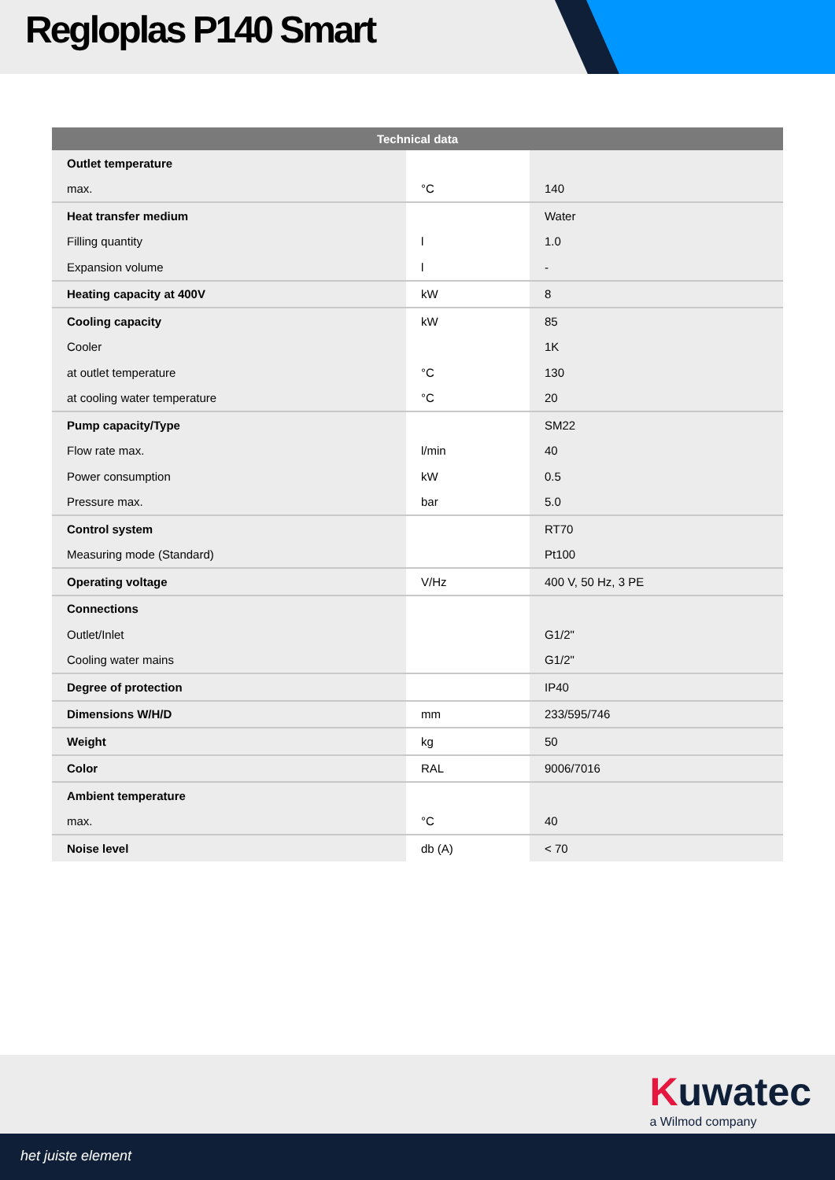Regloplas P140 Smart
| Technical data | | |
| --- | --- | --- |
| Outlet temperature | | |
| max. | °C | 140 |
| Heat transfer medium | | Water |
| Filling quantity | l | 1.0 |
| Expansion volume | l | - |
| Heating capacity at 400V | kW | 8 |
| Cooling capacity | kW | 85 |
| Cooler | | 1K |
| at outlet temperature | °C | 130 |
| at cooling water temperature | °C | 20 |
| Pump capacity/Type | | SM22 |
| Flow rate max. | l/min | 40 |
| Power consumption | kW | 0.5 |
| Pressure max. | bar | 5.0 |
| Control system | | RT70 |
| Measuring mode (Standard) | | Pt100 |
| Operating voltage | V/Hz | 400 V, 50 Hz, 3 PE |
| Connections | | |
| Outlet/Inlet | | G1/2" |
| Cooling water mains | | G1/2" |
| Degree of protection | | IP40 |
| Dimensions W/H/D | mm | 233/595/746 |
| Weight | kg | 50 |
| Color | RAL | 9006/7016 |
| Ambient temperature | | |
| max. | °C | 40 |
| Noise level | db (A) | < 70 |
Kuwatec
a Wilmod company
het juiste element